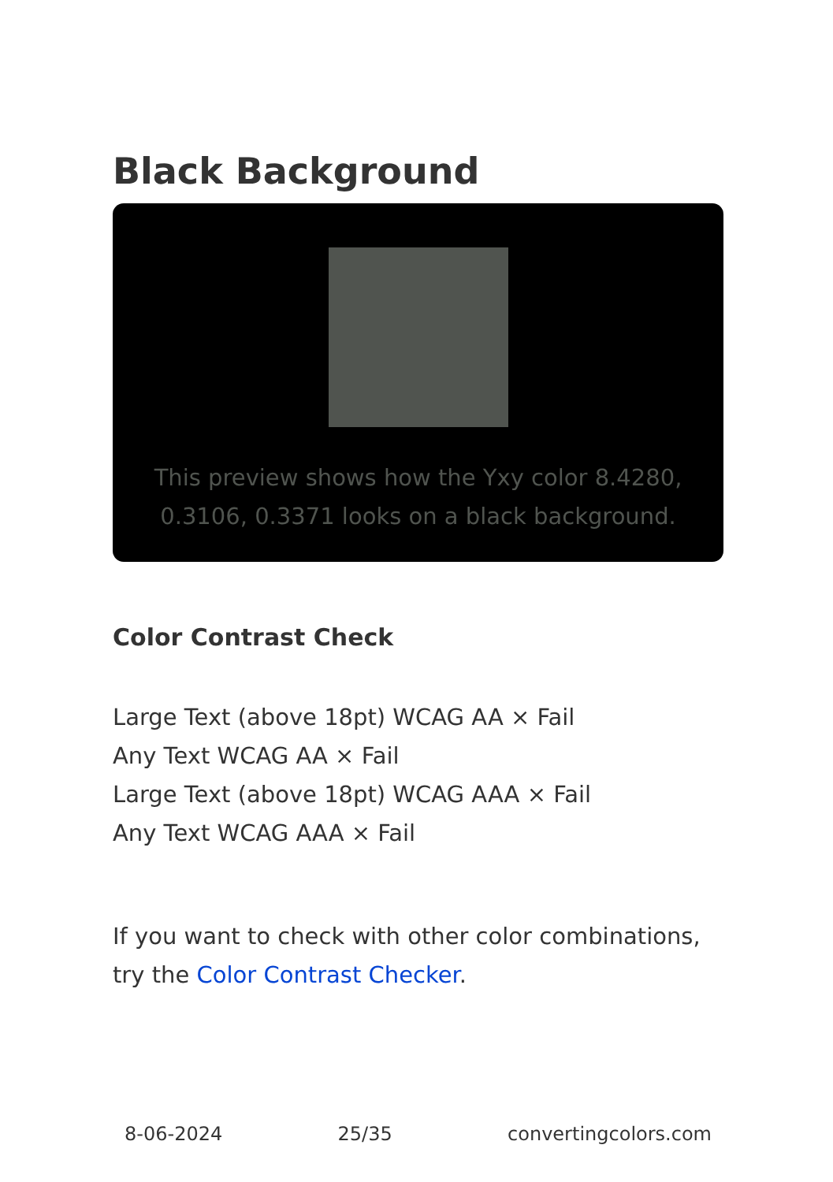Black Background
This preview shows how the Yxy color 8.4280, 0.3106, 0.3371 looks on a black background.
Color Contrast Check
Large Text (above 18pt) WCAG AA × Fail
Any Text WCAG AA × Fail
Large Text (above 18pt) WCAG AAA × Fail
Any Text WCAG AAA × Fail
If you want to check with other color combinations, try the Color Contrast Checker.
8-06-2024 25/35 convertingcolors.com